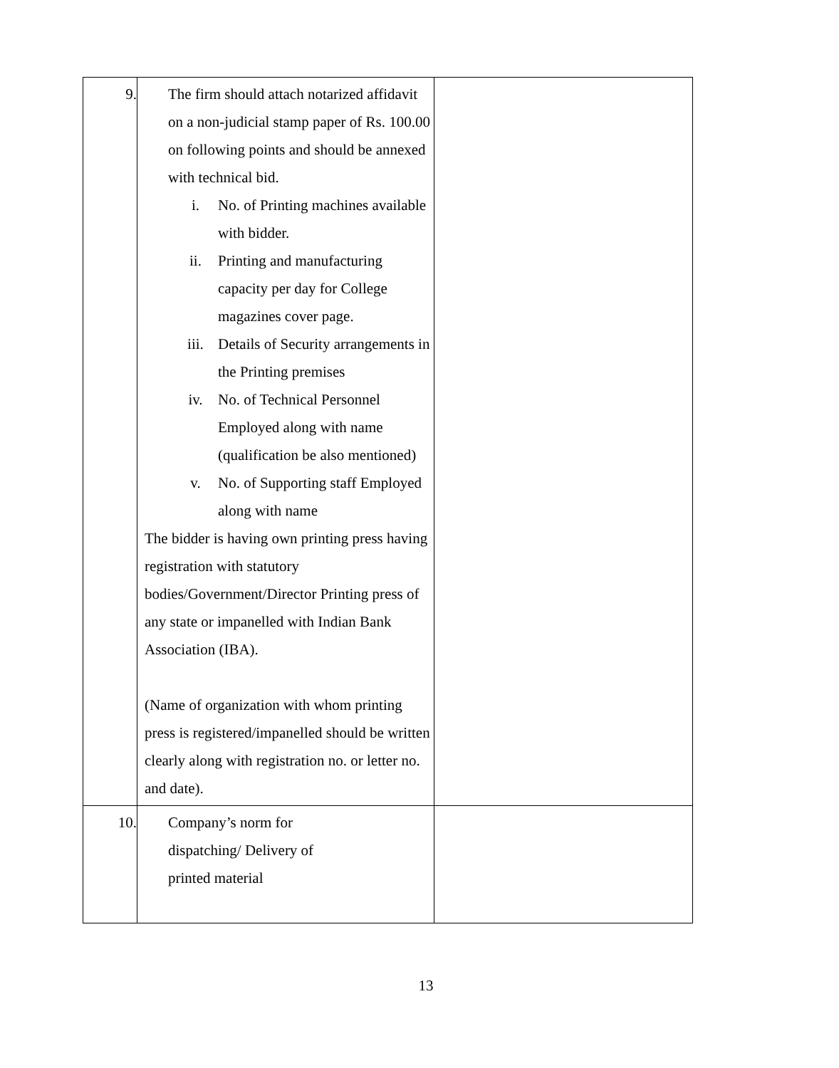| 9. | The firm should attach notarized affidavit on a non-judicial stamp paper of Rs. 100.00 on following points and should be annexed with technical bid. i. No. of Printing machines available with bidder. ii. Printing and manufacturing capacity per day for College magazines cover page. iii. Details of Security arrangements in the Printing premises iv. No. of Technical Personnel Employed along with name (qualification be also mentioned) v. No. of Supporting staff Employed along with name The bidder is having own printing press having registration with statutory bodies/Government/Director Printing press of any state or impanelled with Indian Bank Association (IBA). (Name of organization with whom printing press is registered/impanelled should be written clearly along with registration no. or letter no. and date). | |
| 10. | Company’s norm for dispatching/ Delivery of printed material | |
13